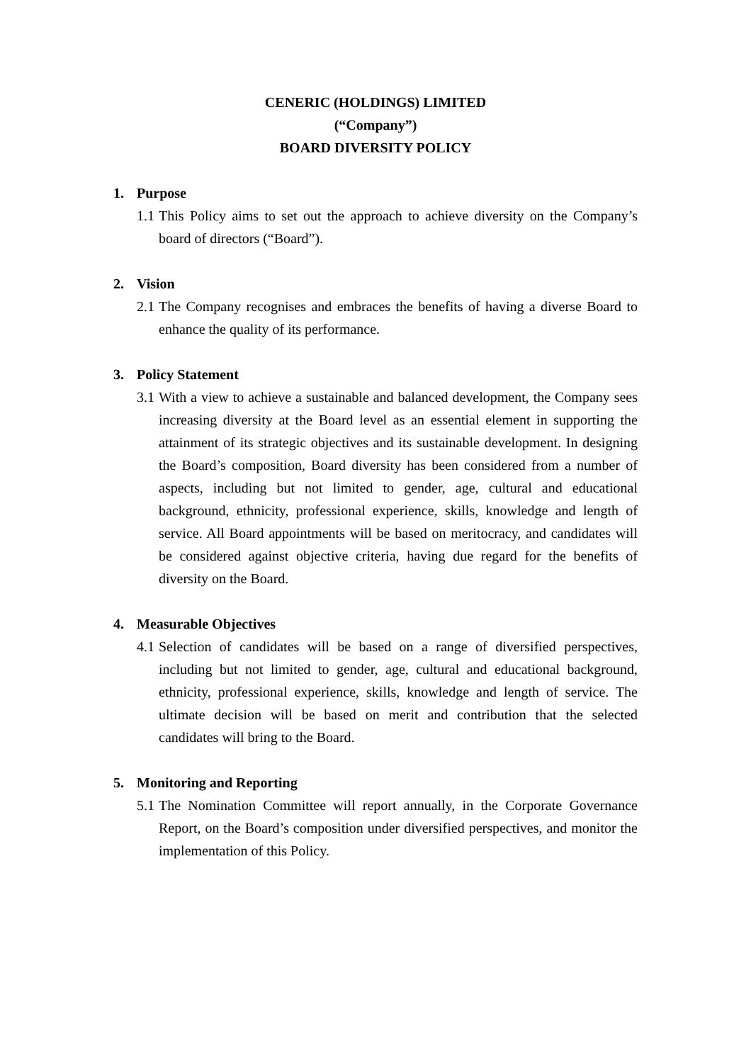CENERIC (HOLDINGS) LIMITED
(“Company”)
BOARD DIVERSITY POLICY
1. Purpose
1.1
This Policy aims to set out the approach to achieve diversity on the Company’s board of directors (“Board”).
2. Vision
2.1
The Company recognises and embraces the benefits of having a diverse Board to enhance the quality of its performance.
3. Policy Statement
3.1
With a view to achieve a sustainable and balanced development, the Company sees increasing diversity at the Board level as an essential element in supporting the attainment of its strategic objectives and its sustainable development. In designing the Board’s composition, Board diversity has been considered from a number of aspects, including but not limited to gender, age, cultural and educational background, ethnicity, professional experience, skills, knowledge and length of service. All Board appointments will be based on meritocracy, and candidates will be considered against objective criteria, having due regard for the benefits of diversity on the Board.
4. Measurable Objectives
4.1
Selection of candidates will be based on a range of diversified perspectives, including but not limited to gender, age, cultural and educational background, ethnicity, professional experience, skills, knowledge and length of service. The ultimate decision will be based on merit and contribution that the selected candidates will bring to the Board.
5. Monitoring and Reporting
5.1
The Nomination Committee will report annually, in the Corporate Governance Report, on the Board’s composition under diversified perspectives, and monitor the implementation of this Policy.